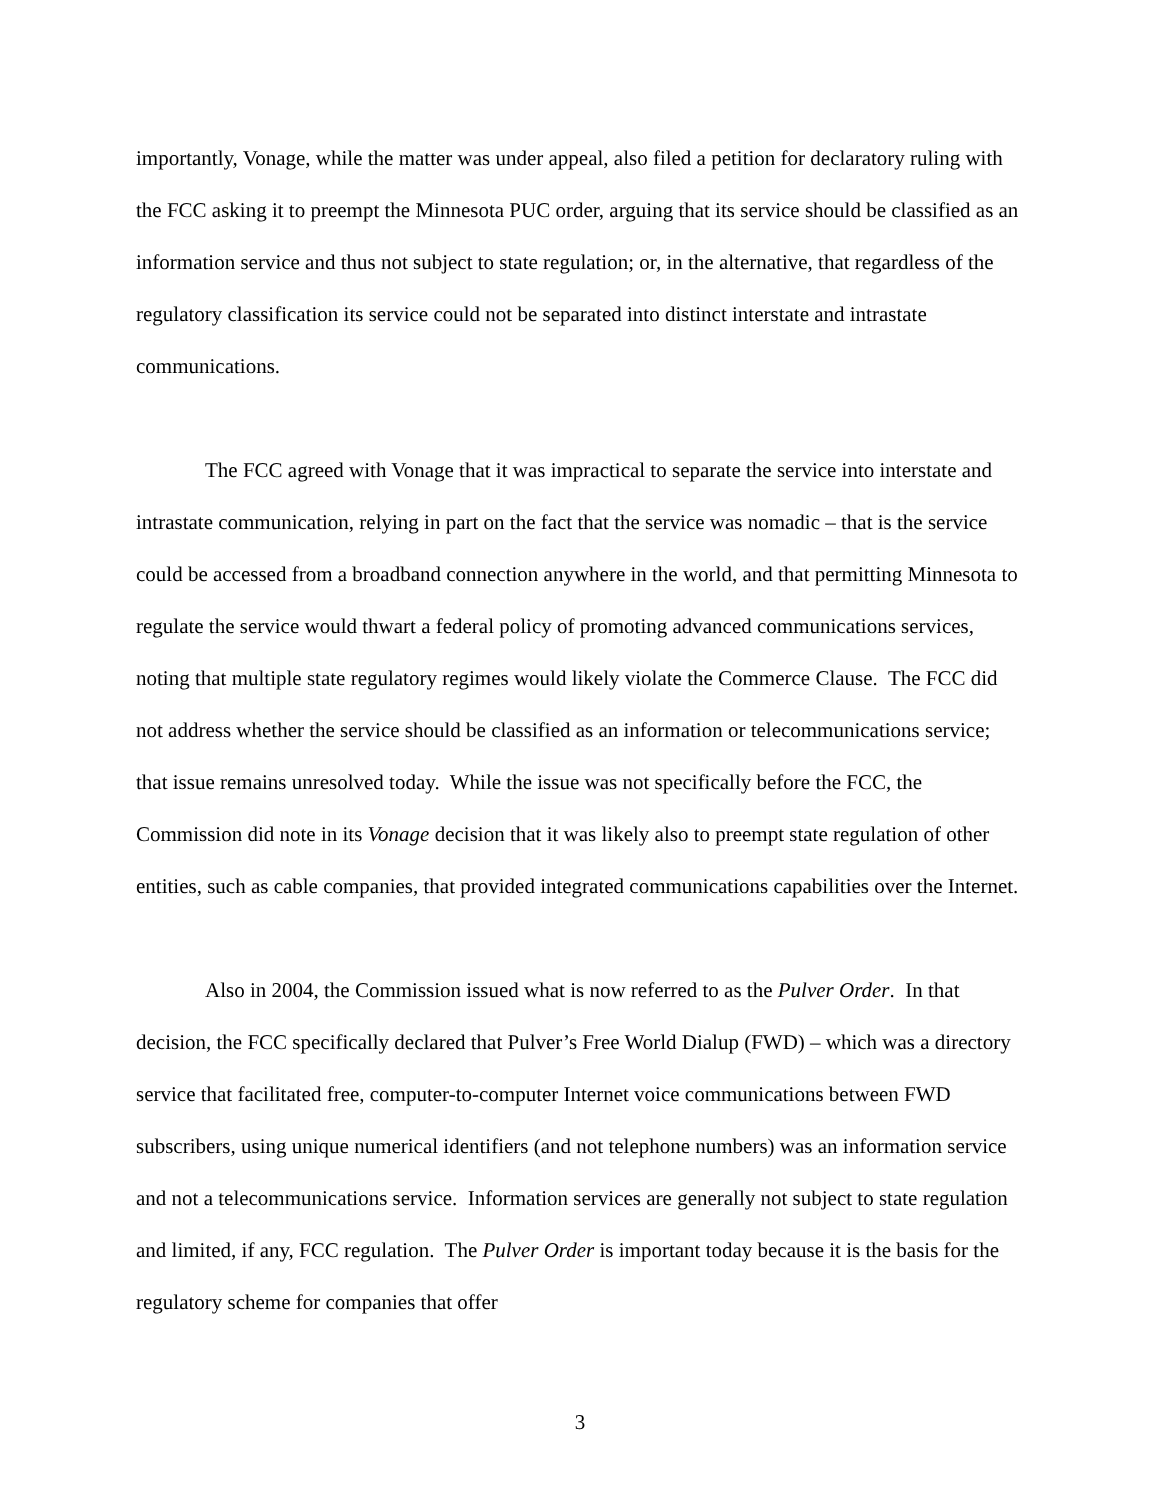importantly, Vonage, while the matter was under appeal, also filed a petition for declaratory ruling with the FCC asking it to preempt the Minnesota PUC order, arguing that its service should be classified as an information service and thus not subject to state regulation; or, in the alternative, that regardless of the regulatory classification its service could not be separated into distinct interstate and intrastate communications.
The FCC agreed with Vonage that it was impractical to separate the service into interstate and intrastate communication, relying in part on the fact that the service was nomadic – that is the service could be accessed from a broadband connection anywhere in the world, and that permitting Minnesota to regulate the service would thwart a federal policy of promoting advanced communications services, noting that multiple state regulatory regimes would likely violate the Commerce Clause. The FCC did not address whether the service should be classified as an information or telecommunications service; that issue remains unresolved today. While the issue was not specifically before the FCC, the Commission did note in its Vonage decision that it was likely also to preempt state regulation of other entities, such as cable companies, that provided integrated communications capabilities over the Internet.
Also in 2004, the Commission issued what is now referred to as the Pulver Order. In that decision, the FCC specifically declared that Pulver’s Free World Dialup (FWD) – which was a directory service that facilitated free, computer-to-computer Internet voice communications between FWD subscribers, using unique numerical identifiers (and not telephone numbers) was an information service and not a telecommunications service. Information services are generally not subject to state regulation and limited, if any, FCC regulation. The Pulver Order is important today because it is the basis for the regulatory scheme for companies that offer
3